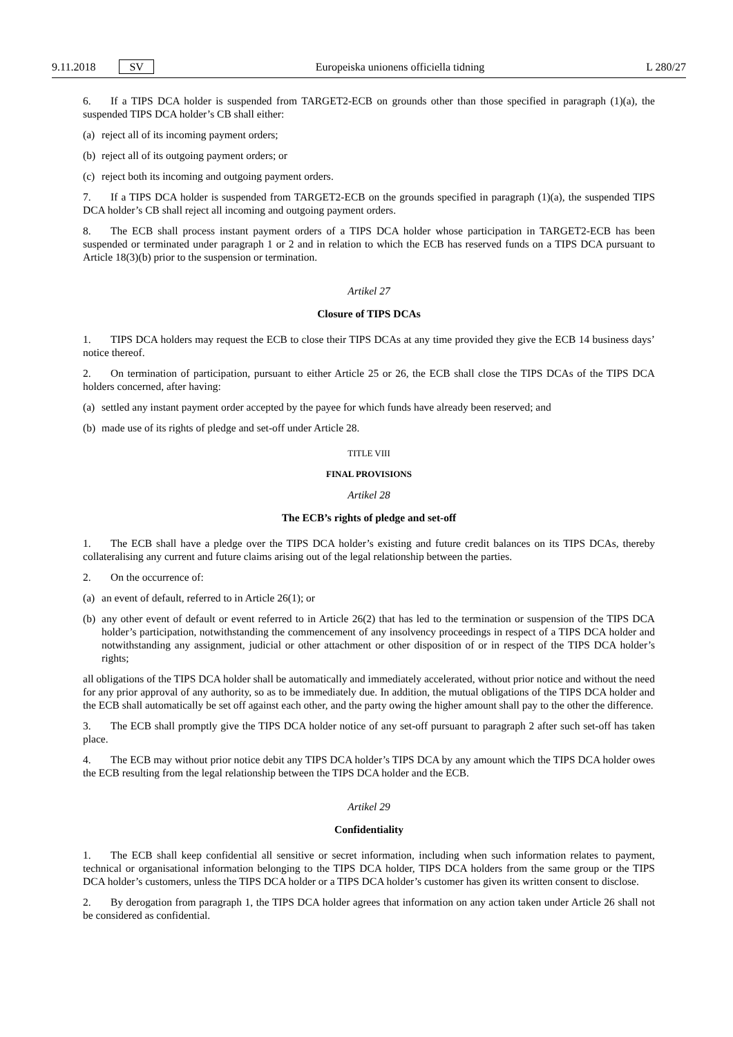9.11.2018 SV Europeiska unionens officiella tidning L 280/27
6. If a TIPS DCA holder is suspended from TARGET2-ECB on grounds other than those specified in paragraph (1)(a), the suspended TIPS DCA holder’s CB shall either:
(a) reject all of its incoming payment orders;
(b) reject all of its outgoing payment orders; or
(c) reject both its incoming and outgoing payment orders.
7. If a TIPS DCA holder is suspended from TARGET2-ECB on the grounds specified in paragraph (1)(a), the suspended TIPS DCA holder’s CB shall reject all incoming and outgoing payment orders.
8. The ECB shall process instant payment orders of a TIPS DCA holder whose participation in TARGET2-ECB has been suspended or terminated under paragraph 1 or 2 and in relation to which the ECB has reserved funds on a TIPS DCA pursuant to Article 18(3)(b) prior to the suspension or termination.
Artikel 27
Closure of TIPS DCAs
1. TIPS DCA holders may request the ECB to close their TIPS DCAs at any time provided they give the ECB 14 business days’ notice thereof.
2. On termination of participation, pursuant to either Article 25 or 26, the ECB shall close the TIPS DCAs of the TIPS DCA holders concerned, after having:
(a) settled any instant payment order accepted by the payee for which funds have already been reserved; and
(b) made use of its rights of pledge and set-off under Article 28.
TITLE VIII
FINAL PROVISIONS
Artikel 28
The ECB’s rights of pledge and set-off
1. The ECB shall have a pledge over the TIPS DCA holder’s existing and future credit balances on its TIPS DCAs, thereby collateralising any current and future claims arising out of the legal relationship between the parties.
2. On the occurrence of:
(a) an event of default, referred to in Article 26(1); or
(b) any other event of default or event referred to in Article 26(2) that has led to the termination or suspension of the TIPS DCA holder’s participation, notwithstanding the commencement of any insolvency proceedings in respect of a TIPS DCA holder and notwithstanding any assignment, judicial or other attachment or other disposition of or in respect of the TIPS DCA holder’s rights;
all obligations of the TIPS DCA holder shall be automatically and immediately accelerated, without prior notice and without the need for any prior approval of any authority, so as to be immediately due. In addition, the mutual obligations of the TIPS DCA holder and the ECB shall automatically be set off against each other, and the party owing the higher amount shall pay to the other the difference.
3. The ECB shall promptly give the TIPS DCA holder notice of any set-off pursuant to paragraph 2 after such set-off has taken place.
4. The ECB may without prior notice debit any TIPS DCA holder’s TIPS DCA by any amount which the TIPS DCA holder owes the ECB resulting from the legal relationship between the TIPS DCA holder and the ECB.
Artikel 29
Confidentiality
1. The ECB shall keep confidential all sensitive or secret information, including when such information relates to payment, technical or organisational information belonging to the TIPS DCA holder, TIPS DCA holders from the same group or the TIPS DCA holder’s customers, unless the TIPS DCA holder or a TIPS DCA holder’s customer has given its written consent to disclose.
2. By derogation from paragraph 1, the TIPS DCA holder agrees that information on any action taken under Article 26 shall not be considered as confidential.